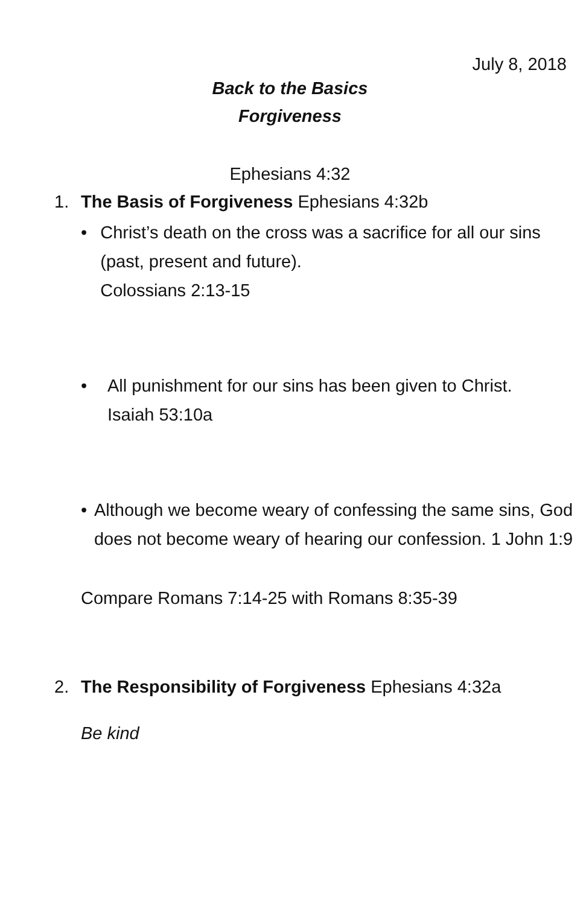July 8, 2018
Back to the Basics
Forgiveness
Ephesians 4:32
1. The Basis of Forgiveness Ephesians 4:32b
• Christ’s death on the cross was a sacrifice for all our sins (past, present and future).
Colossians 2:13-15
• All punishment for our sins has been given to Christ.
Isaiah 53:10a
• Although we become weary of confessing the same sins, God does not become weary of hearing our confession. 1 John 1:9
Compare Romans 7:14-25 with Romans 8:35-39
2. The Responsibility of Forgiveness Ephesians 4:32a
Be kind